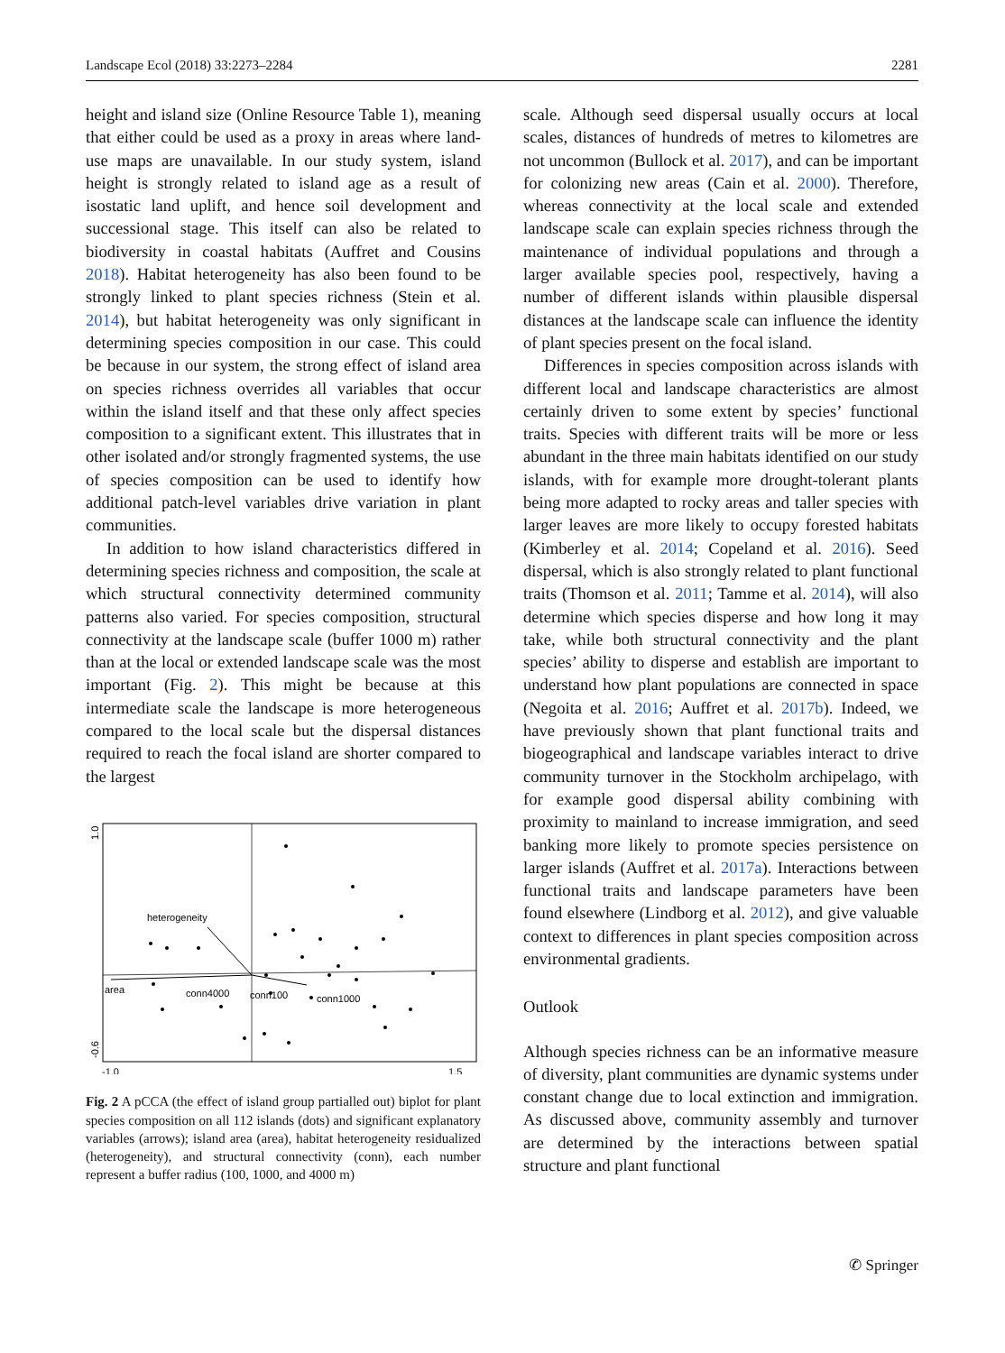Landscape Ecol (2018) 33:2273–2284 2281
height and island size (Online Resource Table 1), meaning that either could be used as a proxy in areas where land-use maps are unavailable. In our study system, island height is strongly related to island age as a result of isostatic land uplift, and hence soil development and successional stage. This itself can also be related to biodiversity in coastal habitats (Auffret and Cousins 2018). Habitat heterogeneity has also been found to be strongly linked to plant species richness (Stein et al. 2014), but habitat heterogeneity was only significant in determining species composition in our case. This could be because in our system, the strong effect of island area on species richness overrides all variables that occur within the island itself and that these only affect species composition to a significant extent. This illustrates that in other isolated and/or strongly fragmented systems, the use of species composition can be used to identify how additional patch-level variables drive variation in plant communities.
In addition to how island characteristics differed in determining species richness and composition, the scale at which structural connectivity determined community patterns also varied. For species composition, structural connectivity at the landscape scale (buffer 1000 m) rather than at the local or extended landscape scale was the most important (Fig. 2). This might be because at this intermediate scale the landscape is more heterogeneous compared to the local scale but the dispersal distances required to reach the focal island are shorter compared to the largest
1.0
-0.6
-1.0
1.5
heterogeneity
area
conn4000
conn100
conn1000
Fig. 2 A pCCA (the effect of island group partialled out) biplot for plant species composition on all 112 islands (dots) and significant explanatory variables (arrows); island area (area), habitat heterogeneity residualized (heterogeneity), and structural connectivity (conn), each number represent a buffer radius (100, 1000, and 4000 m)
scale. Although seed dispersal usually occurs at local scales, distances of hundreds of metres to kilometres are not uncommon (Bullock et al. 2017), and can be important for colonizing new areas (Cain et al. 2000). Therefore, whereas connectivity at the local scale and extended landscape scale can explain species richness through the maintenance of individual populations and through a larger available species pool, respectively, having a number of different islands within plausible dispersal distances at the landscape scale can influence the identity of plant species present on the focal island.
Differences in species composition across islands with different local and landscape characteristics are almost certainly driven to some extent by species’ functional traits. Species with different traits will be more or less abundant in the three main habitats identified on our study islands, with for example more drought-tolerant plants being more adapted to rocky areas and taller species with larger leaves are more likely to occupy forested habitats (Kimberley et al. 2014; Copeland et al. 2016). Seed dispersal, which is also strongly related to plant functional traits (Thomson et al. 2011; Tamme et al. 2014), will also determine which species disperse and how long it may take, while both structural connectivity and the plant species’ ability to disperse and establish are important to understand how plant populations are connected in space (Negoita et al. 2016; Auffret et al. 2017b). Indeed, we have previously shown that plant functional traits and biogeographical and landscape variables interact to drive community turnover in the Stockholm archipelago, with for example good dispersal ability combining with proximity to mainland to increase immigration, and seed banking more likely to promote species persistence on larger islands (Auffret et al. 2017a). Interactions between functional traits and landscape parameters have been found elsewhere (Lindborg et al. 2012), and give valuable context to differences in plant species composition across environmental gradients.
Outlook
Although species richness can be an informative measure of diversity, plant communities are dynamic systems under constant change due to local extinction and immigration. As discussed above, community assembly and turnover are determined by the interactions between spatial structure and plant functional
✆ Springer